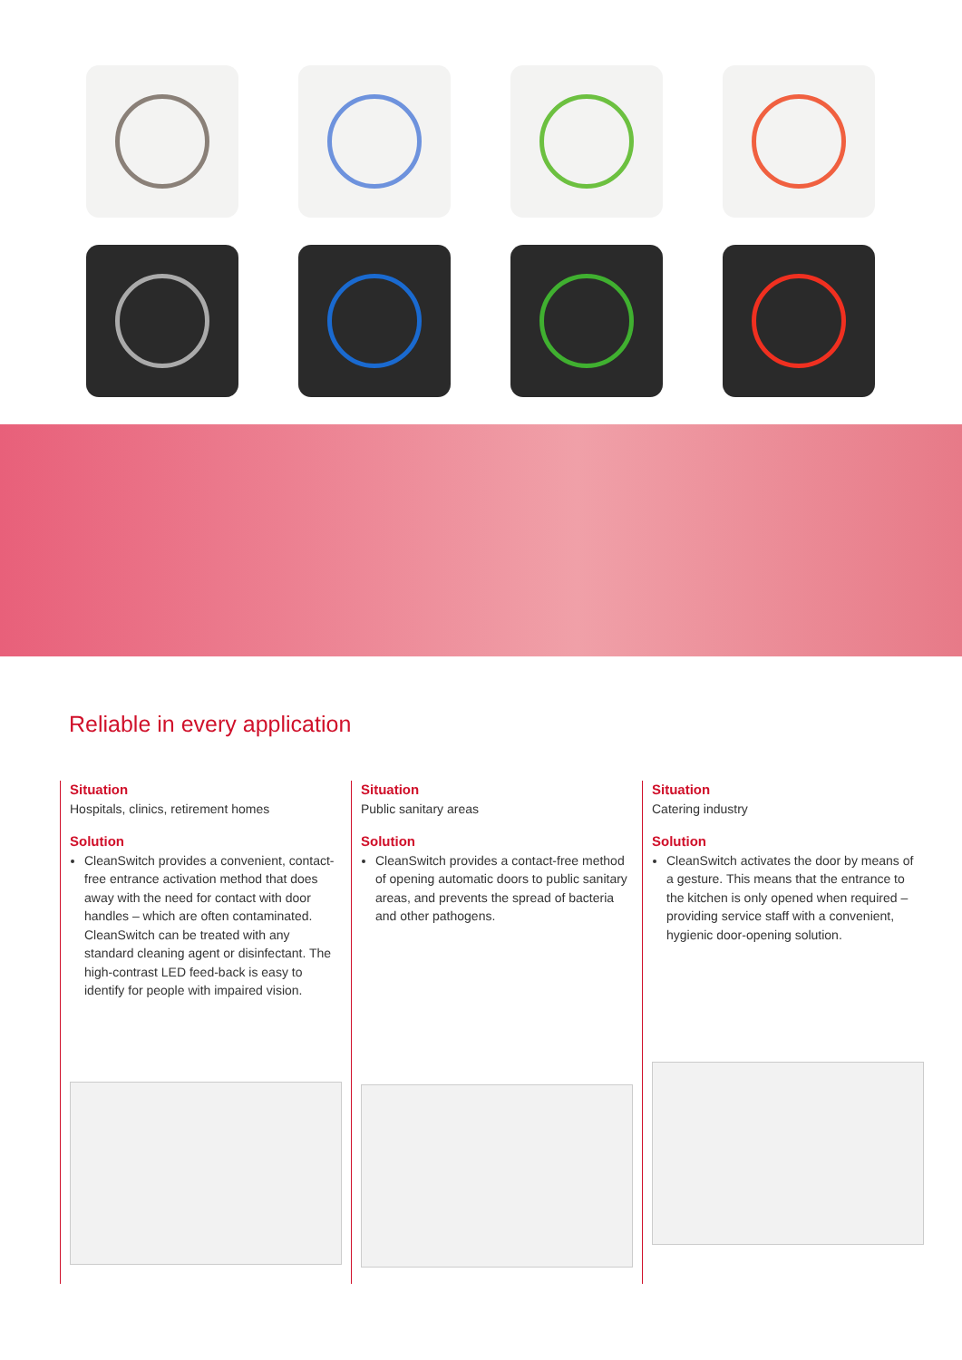Reliable in every application
Situation
Hospitals, clinics, retirement homes
Solution
CleanSwitch provides a convenient, contact-free entrance activation method that does away with the need for contact with door handles – which are often contaminated. CleanSwitch can be treated with any standard cleaning agent or disinfectant. The high-contrast LED feed-back is easy to identify for people with impaired vision.
Situation
Public sanitary areas
Solution
CleanSwitch provides a contact-free method of opening automatic doors to public sanitary areas, and prevents the spread of bacteria and other pathogens.
Situation
Catering industry
Solution
CleanSwitch activates the door by means of a gesture. This means that the entrance to the kitchen is only opened when required – providing service staff with a convenient, hygienic door-opening solution.